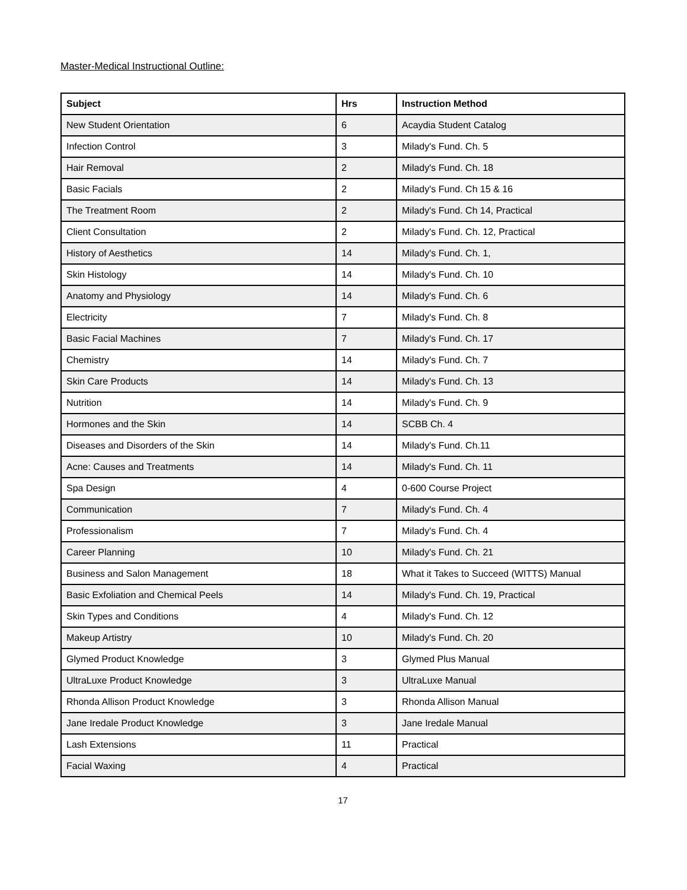Master-Medical Instructional Outline:
| Subject | Hrs | Instruction Method |
| --- | --- | --- |
| New Student Orientation | 6 | Acaydia Student Catalog |
| Infection Control | 3 | Milady's Fund. Ch. 5 |
| Hair Removal | 2 | Milady's Fund. Ch. 18 |
| Basic Facials | 2 | Milady's Fund. Ch 15 & 16 |
| The Treatment Room | 2 | Milady's Fund. Ch 14, Practical |
| Client Consultation | 2 | Milady's Fund. Ch. 12, Practical |
| History of Aesthetics | 14 | Milady's Fund. Ch. 1, |
| Skin Histology | 14 | Milady's Fund. Ch. 10 |
| Anatomy and Physiology | 14 | Milady's Fund. Ch. 6 |
| Electricity | 7 | Milady's Fund. Ch. 8 |
| Basic Facial Machines | 7 | Milady's Fund. Ch. 17 |
| Chemistry | 14 | Milady's Fund. Ch. 7 |
| Skin Care Products | 14 | Milady's Fund. Ch. 13 |
| Nutrition | 14 | Milady's Fund. Ch. 9 |
| Hormones and the Skin | 14 | SCBB Ch. 4 |
| Diseases and Disorders of the Skin | 14 | Milady's Fund. Ch.11 |
| Acne: Causes and Treatments | 14 | Milady's Fund. Ch. 11 |
| Spa Design | 4 | 0-600 Course Project |
| Communication | 7 | Milady's Fund. Ch. 4 |
| Professionalism | 7 | Milady's Fund. Ch. 4 |
| Career Planning | 10 | Milady's Fund. Ch. 21 |
| Business and Salon Management | 18 | What it Takes to Succeed (WITTS) Manual |
| Basic Exfoliation and Chemical Peels | 14 | Milady's Fund. Ch. 19, Practical |
| Skin Types and Conditions | 4 | Milady's Fund. Ch. 12 |
| Makeup Artistry | 10 | Milady's Fund. Ch. 20 |
| Glymed Product Knowledge | 3 | Glymed Plus Manual |
| UltraLuxe Product Knowledge | 3 | UltraLuxe Manual |
| Rhonda Allison Product Knowledge | 3 | Rhonda Allison Manual |
| Jane Iredale Product Knowledge | 3 | Jane Iredale Manual |
| Lash Extensions | 11 | Practical |
| Facial Waxing | 4 | Practical |
17